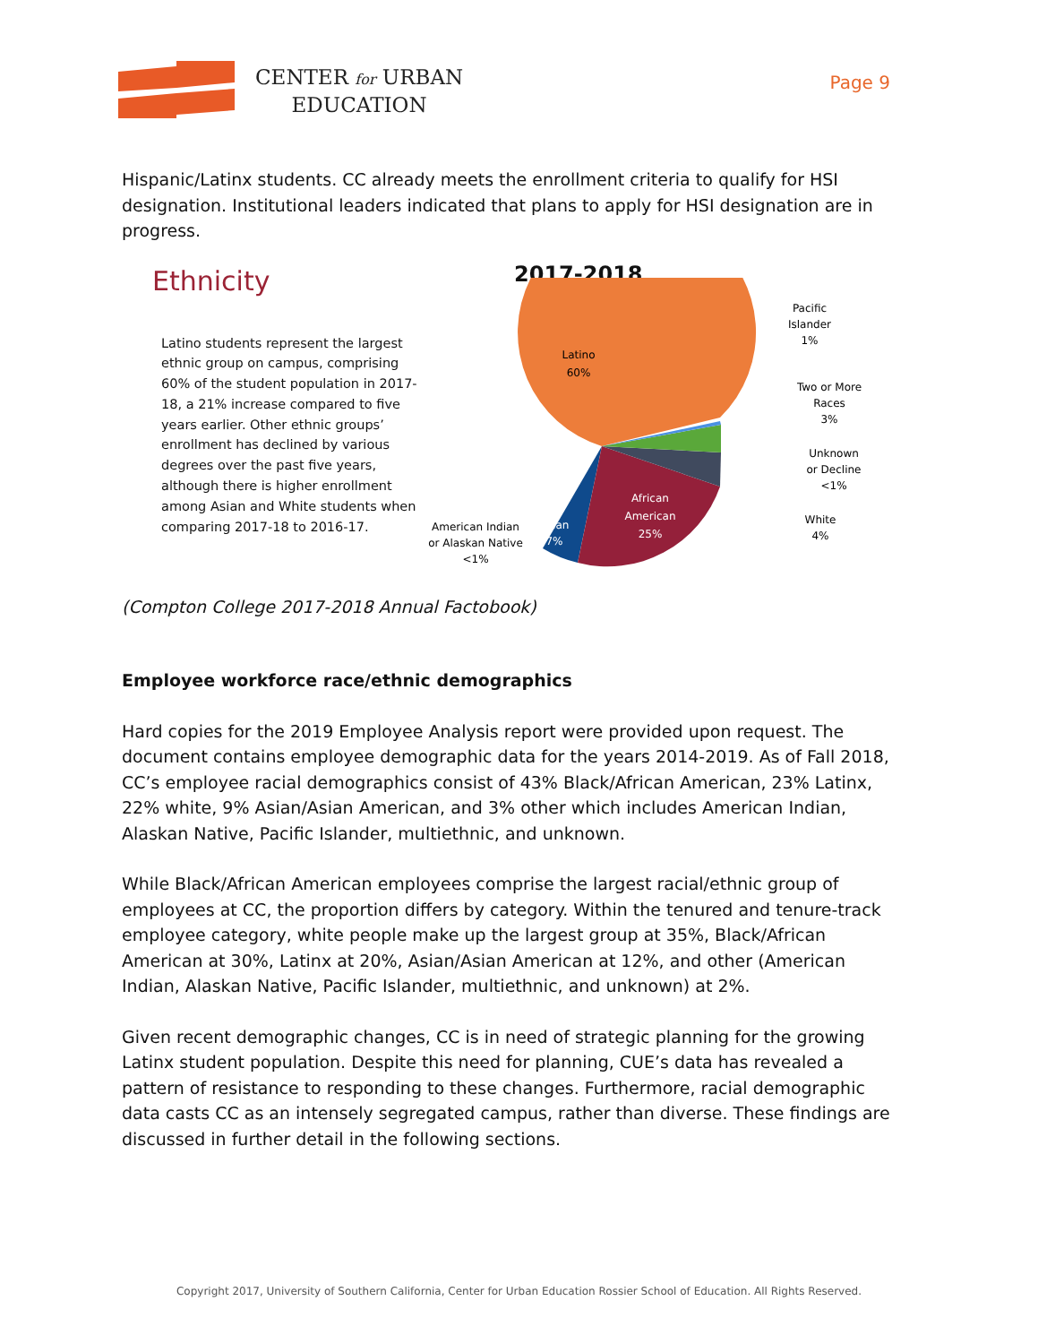CENTER for URBAN
EDUCATION
Page 9
Hispanic/Latinx students. CC already meets the enrollment criteria to qualify for HSI designation. Institutional leaders indicated that plans to apply for HSI designation are in progress.
Ethnicity
Latino students represent the largest ethnic group on campus, comprising 60% of the student population in 2017-18, a 21% increase compared to five years earlier. Other ethnic groups’ enrollment has declined by various degrees over the past five years, although there is higher enrollment among Asian and White students when comparing 2017-18 to 2016-17.
2017-2018
Latino
60%
African
American
25%
Asian
7%
Pacific
Islander
1%
Two or More
Races
3%
Unknown
or Decline
<1%
White
4%
American Indian
or Alaskan Native
<1%
(Compton College 2017-2018 Annual Factobook)
Employee workforce race/ethnic demographics
Hard copies for the 2019 Employee Analysis report were provided upon request. The document contains employee demographic data for the years 2014-2019. As of Fall 2018, CC’s employee racial demographics consist of 43% Black/African American, 23% Latinx, 22% white, 9% Asian/Asian American, and 3% other which includes American Indian, Alaskan Native, Pacific Islander, multiethnic, and unknown.
While Black/African American employees comprise the largest racial/ethnic group of employees at CC, the proportion differs by category. Within the tenured and tenure-track employee category, white people make up the largest group at 35%, Black/African American at 30%, Latinx at 20%, Asian/Asian American at 12%, and other (American Indian, Alaskan Native, Pacific Islander, multiethnic, and unknown) at 2%.
Given recent demographic changes, CC is in need of strategic planning for the growing Latinx student population. Despite this need for planning, CUE’s data has revealed a pattern of resistance to responding to these changes. Furthermore, racial demographic data casts CC as an intensely segregated campus, rather than diverse. These findings are discussed in further detail in the following sections.
Copyright 2017, University of Southern California, Center for Urban Education Rossier School of Education. All Rights Reserved.